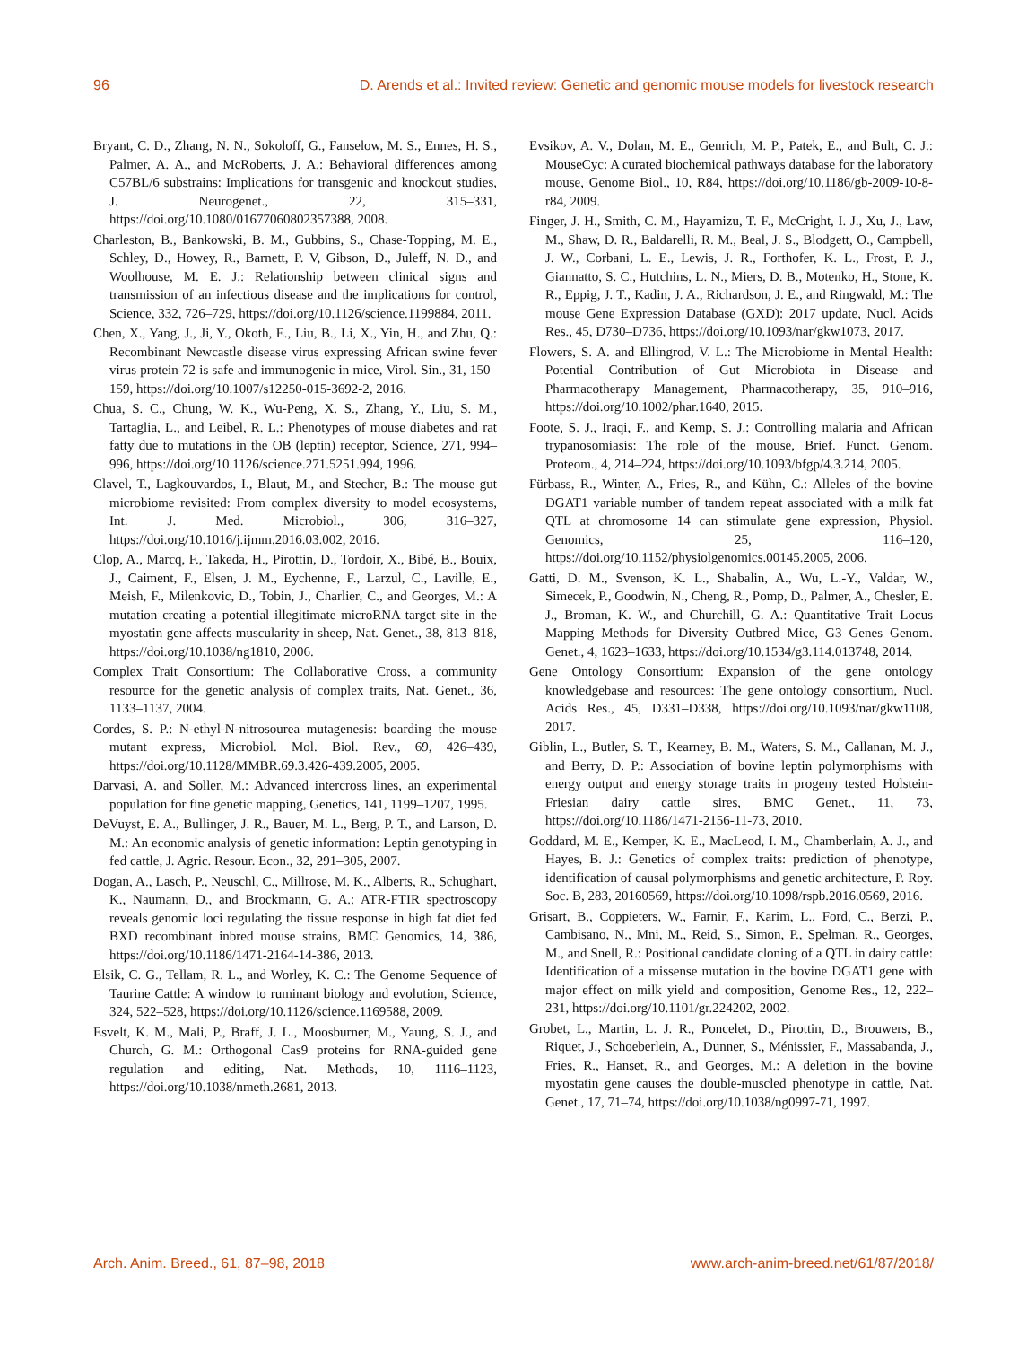96 D. Arends et al.: Invited review: Genetic and genomic mouse models for livestock research
Bryant, C. D., Zhang, N. N., Sokoloff, G., Fanselow, M. S., Ennes, H. S., Palmer, A. A., and McRoberts, J. A.: Behavioral differences among C57BL/6 substrains: Implications for transgenic and knockout studies, J. Neurogenet., 22, 315–331, https://doi.org/10.1080/01677060802357388, 2008.
Charleston, B., Bankowski, B. M., Gubbins, S., Chase-Topping, M. E., Schley, D., Howey, R., Barnett, P. V, Gibson, D., Juleff, N. D., and Woolhouse, M. E. J.: Relationship between clinical signs and transmission of an infectious disease and the implications for control, Science, 332, 726–729, https://doi.org/10.1126/science.1199884, 2011.
Chen, X., Yang, J., Ji, Y., Okoth, E., Liu, B., Li, X., Yin, H., and Zhu, Q.: Recombinant Newcastle disease virus expressing African swine fever virus protein 72 is safe and immunogenic in mice, Virol. Sin., 31, 150–159, https://doi.org/10.1007/s12250-015-3692-2, 2016.
Chua, S. C., Chung, W. K., Wu-Peng, X. S., Zhang, Y., Liu, S. M., Tartaglia, L., and Leibel, R. L.: Phenotypes of mouse diabetes and rat fatty due to mutations in the OB (leptin) receptor, Science, 271, 994–996, https://doi.org/10.1126/science.271.5251.994, 1996.
Clavel, T., Lagkouvardos, I., Blaut, M., and Stecher, B.: The mouse gut microbiome revisited: From complex diversity to model ecosystems, Int. J. Med. Microbiol., 306, 316–327, https://doi.org/10.1016/j.ijmm.2016.03.002, 2016.
Clop, A., Marcq, F., Takeda, H., Pirottin, D., Tordoir, X., Bibé, B., Bouix, J., Caiment, F., Elsen, J. M., Eychenne, F., Larzul, C., Laville, E., Meish, F., Milenkovic, D., Tobin, J., Charlier, C., and Georges, M.: A mutation creating a potential illegitimate microRNA target site in the myostatin gene affects muscularity in sheep, Nat. Genet., 38, 813–818, https://doi.org/10.1038/ng1810, 2006.
Complex Trait Consortium: The Collaborative Cross, a community resource for the genetic analysis of complex traits, Nat. Genet., 36, 1133–1137, 2004.
Cordes, S. P.: N-ethyl-N-nitrosourea mutagenesis: boarding the mouse mutant express, Microbiol. Mol. Biol. Rev., 69, 426–439, https://doi.org/10.1128/MMBR.69.3.426-439.2005, 2005.
Darvasi, A. and Soller, M.: Advanced intercross lines, an experimental population for fine genetic mapping, Genetics, 141, 1199–1207, 1995.
DeVuyst, E. A., Bullinger, J. R., Bauer, M. L., Berg, P. T., and Larson, D. M.: An economic analysis of genetic information: Leptin genotyping in fed cattle, J. Agric. Resour. Econ., 32, 291–305, 2007.
Dogan, A., Lasch, P., Neuschl, C., Millrose, M. K., Alberts, R., Schughart, K., Naumann, D., and Brockmann, G. A.: ATR-FTIR spectroscopy reveals genomic loci regulating the tissue response in high fat diet fed BXD recombinant inbred mouse strains, BMC Genomics, 14, 386, https://doi.org/10.1186/1471-2164-14-386, 2013.
Elsik, C. G., Tellam, R. L., and Worley, K. C.: The Genome Sequence of Taurine Cattle: A window to ruminant biology and evolution, Science, 324, 522–528, https://doi.org/10.1126/science.1169588, 2009.
Esvelt, K. M., Mali, P., Braff, J. L., Moosburner, M., Yaung, S. J., and Church, G. M.: Orthogonal Cas9 proteins for RNA-guided gene regulation and editing, Nat. Methods, 10, 1116–1123, https://doi.org/10.1038/nmeth.2681, 2013.
Evsikov, A. V., Dolan, M. E., Genrich, M. P., Patek, E., and Bult, C. J.: MouseCyc: A curated biochemical pathways database for the laboratory mouse, Genome Biol., 10, R84, https://doi.org/10.1186/gb-2009-10-8-r84, 2009.
Finger, J. H., Smith, C. M., Hayamizu, T. F., McCright, I. J., Xu, J., Law, M., Shaw, D. R., Baldarelli, R. M., Beal, J. S., Blodgett, O., Campbell, J. W., Corbani, L. E., Lewis, J. R., Forthofer, K. L., Frost, P. J., Giannatto, S. C., Hutchins, L. N., Miers, D. B., Motenko, H., Stone, K. R., Eppig, J. T., Kadin, J. A., Richardson, J. E., and Ringwald, M.: The mouse Gene Expression Database (GXD): 2017 update, Nucl. Acids Res., 45, D730–D736, https://doi.org/10.1093/nar/gkw1073, 2017.
Flowers, S. A. and Ellingrod, V. L.: The Microbiome in Mental Health: Potential Contribution of Gut Microbiota in Disease and Pharmacotherapy Management, Pharmacotherapy, 35, 910–916, https://doi.org/10.1002/phar.1640, 2015.
Foote, S. J., Iraqi, F., and Kemp, S. J.: Controlling malaria and African trypanosomiasis: The role of the mouse, Brief. Funct. Genom. Proteom., 4, 214–224, https://doi.org/10.1093/bfgp/4.3.214, 2005.
Fürbass, R., Winter, A., Fries, R., and Kühn, C.: Alleles of the bovine DGAT1 variable number of tandem repeat associated with a milk fat QTL at chromosome 14 can stimulate gene expression, Physiol. Genomics, 25, 116–120, https://doi.org/10.1152/physiolgenomics.00145.2005, 2006.
Gatti, D. M., Svenson, K. L., Shabalin, A., Wu, L.-Y., Valdar, W., Simecek, P., Goodwin, N., Cheng, R., Pomp, D., Palmer, A., Chesler, E. J., Broman, K. W., and Churchill, G. A.: Quantitative Trait Locus Mapping Methods for Diversity Outbred Mice, G3 Genes Genom. Genet., 4, 1623–1633, https://doi.org/10.1534/g3.114.013748, 2014.
Gene Ontology Consortium: Expansion of the gene ontology knowledgebase and resources: The gene ontology consortium, Nucl. Acids Res., 45, D331–D338, https://doi.org/10.1093/nar/gkw1108, 2017.
Giblin, L., Butler, S. T., Kearney, B. M., Waters, S. M., Callanan, M. J., and Berry, D. P.: Association of bovine leptin polymorphisms with energy output and energy storage traits in progeny tested Holstein-Friesian dairy cattle sires, BMC Genet., 11, 73, https://doi.org/10.1186/1471-2156-11-73, 2010.
Goddard, M. E., Kemper, K. E., MacLeod, I. M., Chamberlain, A. J., and Hayes, B. J.: Genetics of complex traits: prediction of phenotype, identification of causal polymorphisms and genetic architecture, P. Roy. Soc. B, 283, 20160569, https://doi.org/10.1098/rspb.2016.0569, 2016.
Grisart, B., Coppieters, W., Farnir, F., Karim, L., Ford, C., Berzi, P., Cambisano, N., Mni, M., Reid, S., Simon, P., Spelman, R., Georges, M., and Snell, R.: Positional candidate cloning of a QTL in dairy cattle: Identification of a missense mutation in the bovine DGAT1 gene with major effect on milk yield and composition, Genome Res., 12, 222–231, https://doi.org/10.1101/gr.224202, 2002.
Grobet, L., Martin, L. J. R., Poncelet, D., Pirottin, D., Brouwers, B., Riquet, J., Schoeberlein, A., Dunner, S., Ménissier, F., Massabanda, J., Fries, R., Hanset, R., and Georges, M.: A deletion in the bovine myostatin gene causes the double-muscled phenotype in cattle, Nat. Genet., 17, 71–74, https://doi.org/10.1038/ng0997-71, 1997.
Arch. Anim. Breed., 61, 87–98, 2018 www.arch-anim-breed.net/61/87/2018/